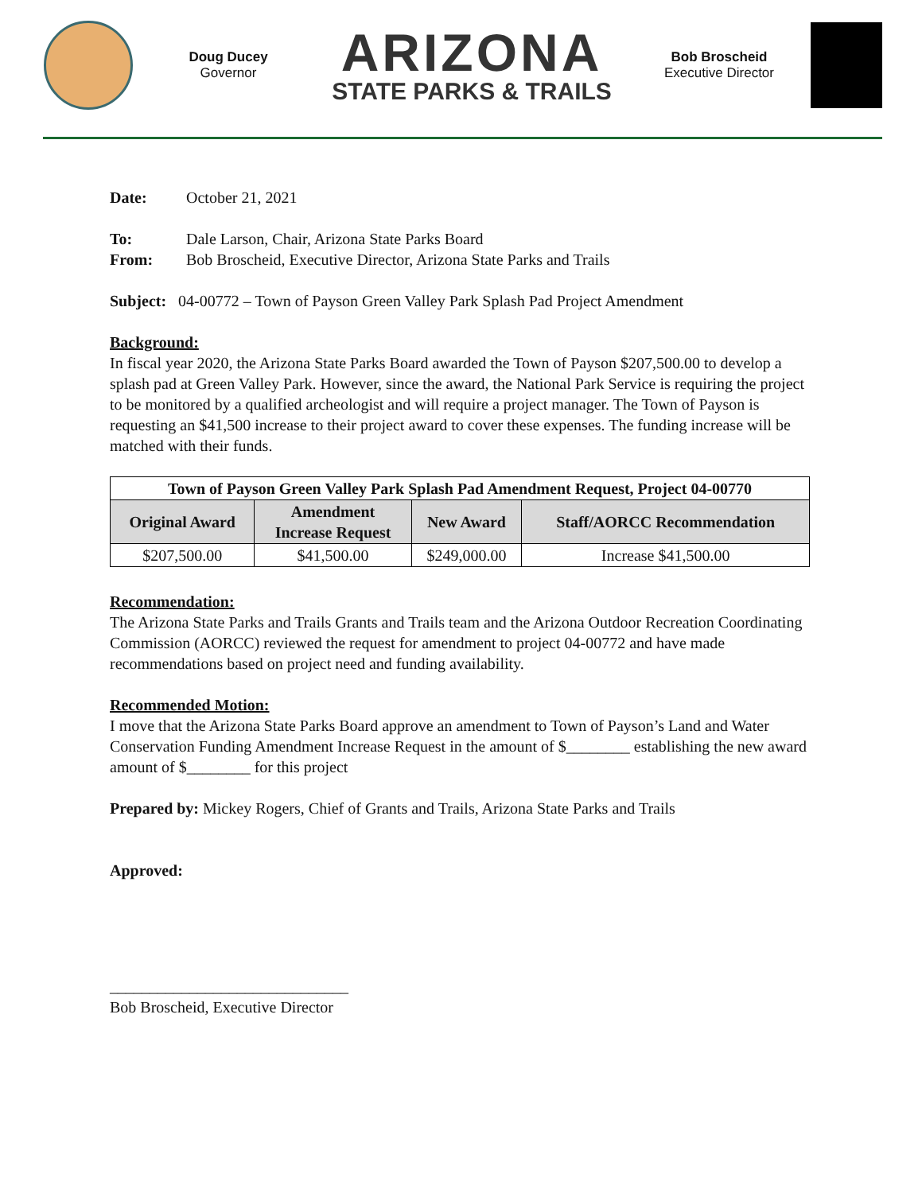Doug Ducey
Governor
ARIZONA
STATE PARKS & TRAILS
Bob Broscheid
Executive Director
Date: October 21, 2021
To: Dale Larson, Chair, Arizona State Parks Board
From: Bob Broscheid, Executive Director, Arizona State Parks and Trails
Subject: 04-00772 – Town of Payson Green Valley Park Splash Pad Project Amendment
Background:
In fiscal year 2020, the Arizona State Parks Board awarded the Town of Payson $207,500.00 to develop a splash pad at Green Valley Park. However, since the award, the National Park Service is requiring the project to be monitored by a qualified archeologist and will require a project manager. The Town of Payson is requesting an $41,500 increase to their project award to cover these expenses. The funding increase will be matched with their funds.
| Town of Payson Green Valley Park Splash Pad Amendment Request, Project 04-00770 | | | |
| --- | --- | --- | --- |
| Original Award | Amendment Increase Request | New Award | Staff/AORCC Recommendation |
| $207,500.00 | $41,500.00 | $249,000.00 | Increase $41,500.00 |
Recommendation:
The Arizona State Parks and Trails Grants and Trails team and the Arizona Outdoor Recreation Coordinating Commission (AORCC) reviewed the request for amendment to project 04-00772 and have made recommendations based on project need and funding availability.
Recommended Motion:
I move that the Arizona State Parks Board approve an amendment to Town of Payson’s Land and Water Conservation Funding Amendment Increase Request in the amount of $________ establishing the new award amount of $________ for this project
Prepared by: Mickey Rogers, Chief of Grants and Trails, Arizona State Parks and Trails
Approved:
______________________________
Bob Broscheid, Executive Director